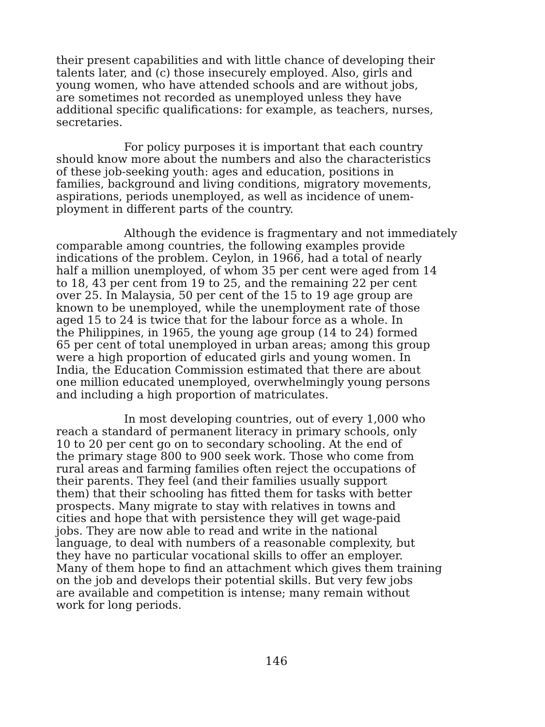their present capabilities and with little chance of developing their talents later, and (c) those insecurely employed. Also, girls and young women, who have attended schools and are without jobs, are sometimes not recorded as unemployed unless they have additional specific qualifications: for example, as teachers, nurses, secretaries.
For policy purposes it is important that each country should know more about the numbers and also the characteristics of these job-seeking youth: ages and education, positions in families, background and living conditions, migratory movements, aspirations, periods unemployed, as well as incidence of unem- ployment in different parts of the country.
Although the evidence is fragmentary and not immediately comparable among countries, the following examples provide indications of the problem. Ceylon, in 1966, had a total of nearly half a million unemployed, of whom 35 per cent were aged from 14 to 18, 43 per cent from 19 to 25, and the remaining 22 per cent over 25. In Malaysia, 50 per cent of the 15 to 19 age group are known to be unemployed, while the unemployment rate of those aged 15 to 24 is twice that for the labour force as a whole. In the Philippines, in 1965, the young age group (14 to 24) formed 65 per cent of total unemployed in urban areas; among this group were a high proportion of educated girls and young women. In India, the Education Commission estimated that there are about one million educated unemployed, overwhelmingly young persons and including a high proportion of matriculates.
In most developing countries, out of every 1,000 who reach a standard of permanent literacy in primary schools, only 10 to 20 per cent go on to secondary schooling. At the end of the primary stage 800 to 900 seek work. Those who come from rural areas and farming families often reject the occupations of their parents. They feel (and their families usually support them) that their schooling has fitted them for tasks with better prospects. Many migrate to stay with relatives in towns and cities and hope that with persistence they will get wage-paid jobs. They are now able to read and write in the national language, to deal with numbers of a reasonable complexity, but they have no particular vocational skills to offer an employer. Many of them hope to find an attachment which gives them training on the job and develops their potential skills. But very few jobs are available and competition is intense; many remain without work for long periods.
146